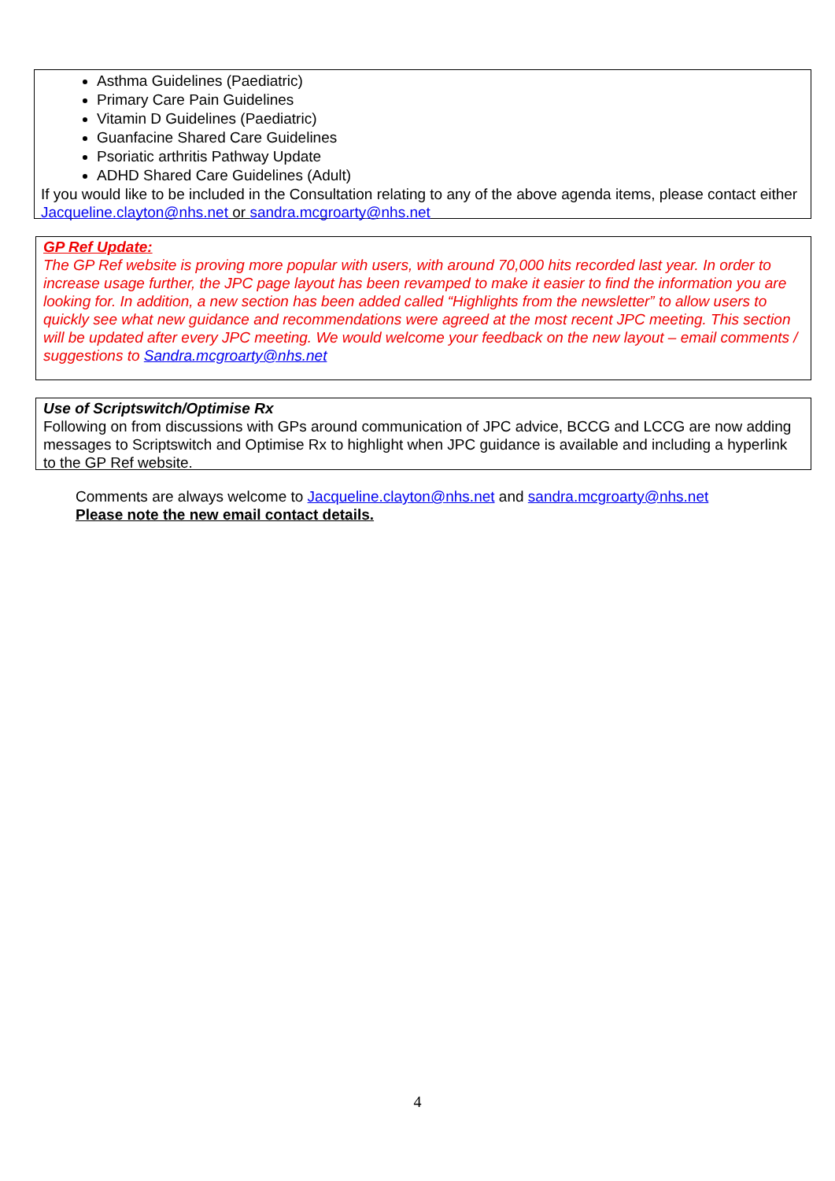Asthma Guidelines (Paediatric)
Primary Care Pain Guidelines
Vitamin D Guidelines (Paediatric)
Guanfacine Shared Care Guidelines
Psoriatic arthritis Pathway Update
ADHD Shared Care Guidelines (Adult)
If you would like to be included in the Consultation relating to any of the above agenda items, please contact either Jacqueline.clayton@nhs.net or sandra.mcgroarty@nhs.net
GP Ref Update:
The GP Ref website is proving more popular with users, with around 70,000 hits recorded last year. In order to increase usage further, the JPC page layout has been revamped to make it easier to find the information you are looking for. In addition, a new section has been added called “Highlights from the newsletter” to allow users to quickly see what new guidance and recommendations were agreed at the most recent JPC meeting. This section will be updated after every JPC meeting. We would welcome your feedback on the new layout – email comments / suggestions to Sandra.mcgroarty@nhs.net
Use of Scriptswitch/Optimise Rx
Following on from discussions with GPs around communication of JPC advice, BCCG and LCCG are now adding messages to Scriptswitch and Optimise Rx to highlight when JPC guidance is available and including a hyperlink to the GP Ref website.
Comments are always welcome to Jacqueline.clayton@nhs.net and sandra.mcgroarty@nhs.net
Please note the new email contact details.
4